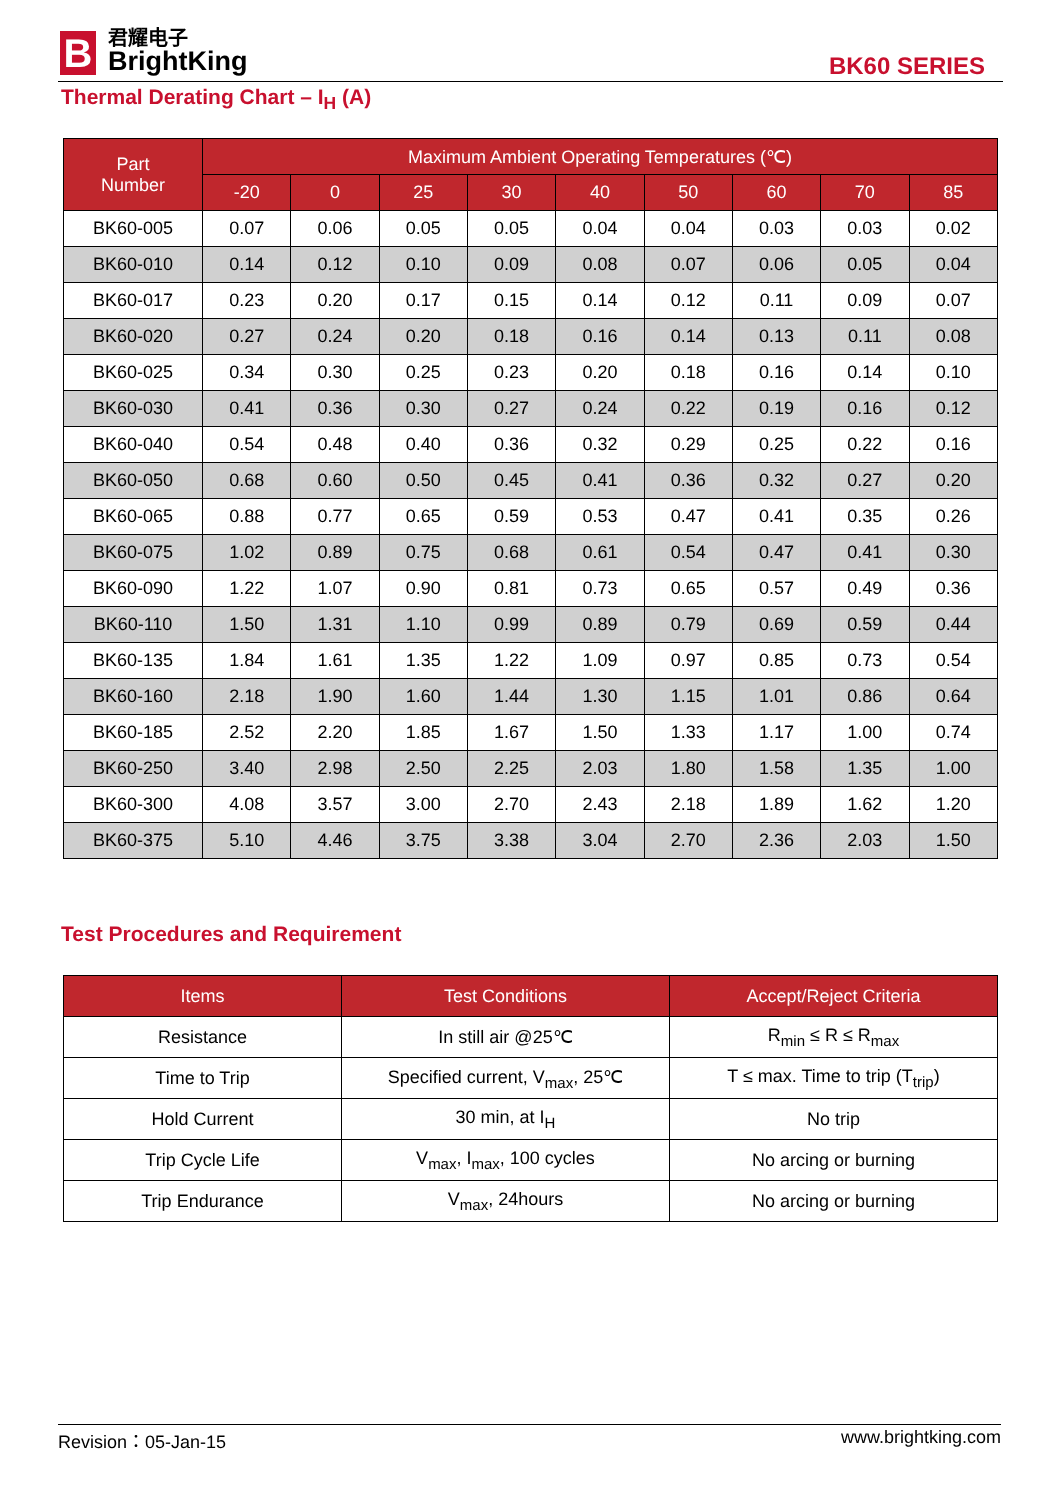B
君耀电子
BrightKing
BK60 SERIES
Thermal Derating Chart – I<sub>H</sub> (A)
| Part Number | Maximum Ambient Operating Temperatures (℃) | | | | | | | | |
| --- | --- | --- | --- | --- | --- | --- | --- | --- | --- |
| | -20 | 0 | 25 | 30 | 40 | 50 | 60 | 70 | 85 |
| BK60-005 | 0.07 | 0.06 | 0.05 | 0.05 | 0.04 | 0.04 | 0.03 | 0.03 | 0.02 |
| BK60-010 | 0.14 | 0.12 | 0.10 | 0.09 | 0.08 | 0.07 | 0.06 | 0.05 | 0.04 |
| BK60-017 | 0.23 | 0.20 | 0.17 | 0.15 | 0.14 | 0.12 | 0.11 | 0.09 | 0.07 |
| BK60-020 | 0.27 | 0.24 | 0.20 | 0.18 | 0.16 | 0.14 | 0.13 | 0.11 | 0.08 |
| BK60-025 | 0.34 | 0.30 | 0.25 | 0.23 | 0.20 | 0.18 | 0.16 | 0.14 | 0.10 |
| BK60-030 | 0.41 | 0.36 | 0.30 | 0.27 | 0.24 | 0.22 | 0.19 | 0.16 | 0.12 |
| BK60-040 | 0.54 | 0.48 | 0.40 | 0.36 | 0.32 | 0.29 | 0.25 | 0.22 | 0.16 |
| BK60-050 | 0.68 | 0.60 | 0.50 | 0.45 | 0.41 | 0.36 | 0.32 | 0.27 | 0.20 |
| BK60-065 | 0.88 | 0.77 | 0.65 | 0.59 | 0.53 | 0.47 | 0.41 | 0.35 | 0.26 |
| BK60-075 | 1.02 | 0.89 | 0.75 | 0.68 | 0.61 | 0.54 | 0.47 | 0.41 | 0.30 |
| BK60-090 | 1.22 | 1.07 | 0.90 | 0.81 | 0.73 | 0.65 | 0.57 | 0.49 | 0.36 |
| BK60-110 | 1.50 | 1.31 | 1.10 | 0.99 | 0.89 | 0.79 | 0.69 | 0.59 | 0.44 |
| BK60-135 | 1.84 | 1.61 | 1.35 | 1.22 | 1.09 | 0.97 | 0.85 | 0.73 | 0.54 |
| BK60-160 | 2.18 | 1.90 | 1.60 | 1.44 | 1.30 | 1.15 | 1.01 | 0.86 | 0.64 |
| BK60-185 | 2.52 | 2.20 | 1.85 | 1.67 | 1.50 | 1.33 | 1.17 | 1.00 | 0.74 |
| BK60-250 | 3.40 | 2.98 | 2.50 | 2.25 | 2.03 | 1.80 | 1.58 | 1.35 | 1.00 |
| BK60-300 | 4.08 | 3.57 | 3.00 | 2.70 | 2.43 | 2.18 | 1.89 | 1.62 | 1.20 |
| BK60-375 | 5.10 | 4.46 | 3.75 | 3.38 | 3.04 | 2.70 | 2.36 | 2.03 | 1.50 |
Test Procedures and Requirement
| Items | Test Conditions | Accept/Reject Criteria |
| --- | --- | --- |
| Resistance | In still air @25℃ | R<sub>min</sub> ≤ R ≤ R<sub>max</sub> |
| Time to Trip | Specified current, V<sub>max</sub>, 25℃ | T ≤ max. Time to trip (T<sub>trip</sub>) |
| Hold Current | 30 min, at I<sub>H</sub> | No trip |
| Trip Cycle Life | V<sub>max</sub>, I<sub>max</sub>, 100 cycles | No arcing or burning |
| Trip Endurance | V<sub>max</sub>, 24hours | No arcing or burning |
Revision：05-Jan-15 www.brightking.com